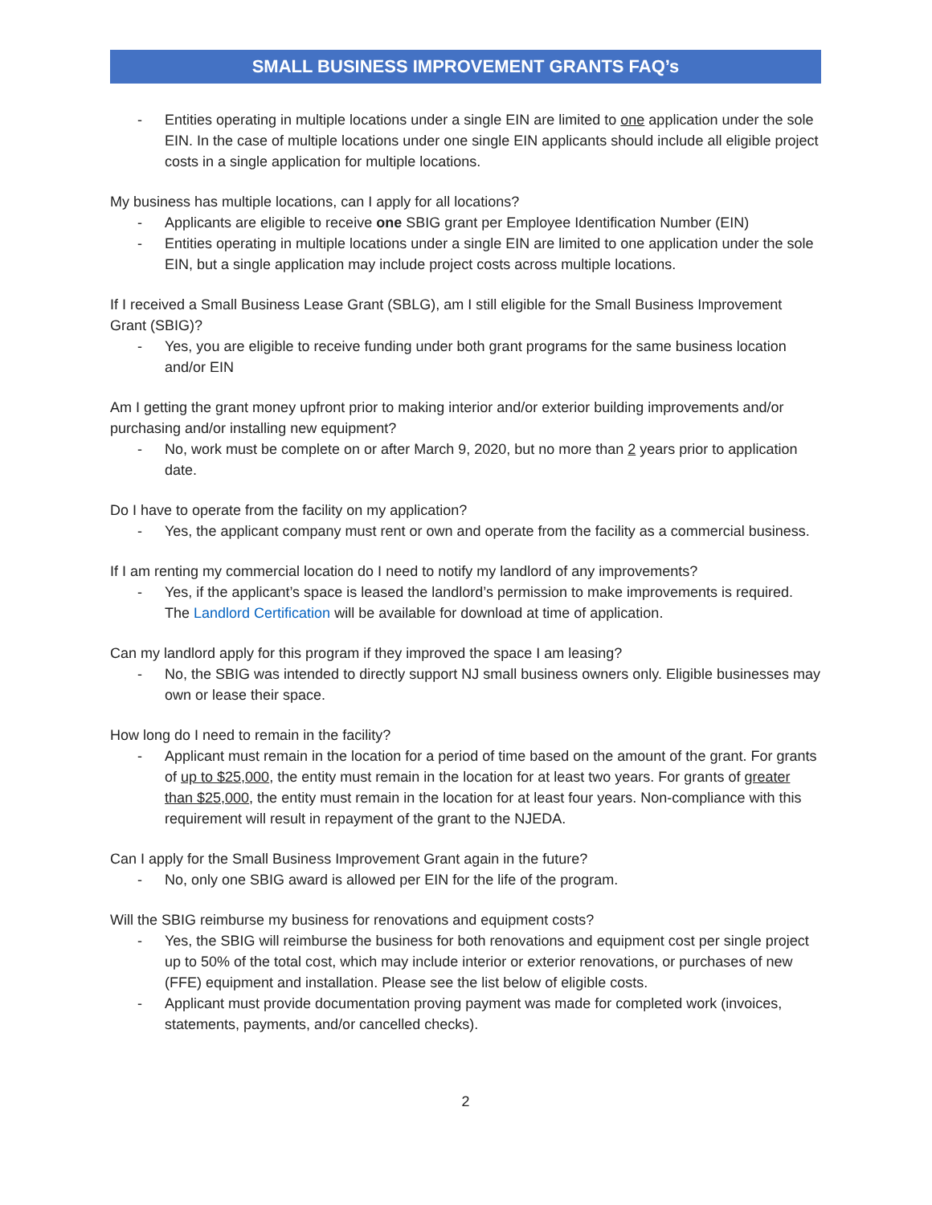SMALL BUSINESS IMPROVEMENT GRANTS FAQ’s
- Entities operating in multiple locations under a single EIN are limited to one application under the sole EIN. In the case of multiple locations under one single EIN applicants should include all eligible project costs in a single application for multiple locations.
My business has multiple locations, can I apply for all locations?
- Applicants are eligible to receive one SBIG grant per Employee Identification Number (EIN)
- Entities operating in multiple locations under a single EIN are limited to one application under the sole EIN, but a single application may include project costs across multiple locations.
If I received a Small Business Lease Grant (SBLG), am I still eligible for the Small Business Improvement Grant (SBIG)?
- Yes, you are eligible to receive funding under both grant programs for the same business location and/or EIN
Am I getting the grant money upfront prior to making interior and/or exterior building improvements and/or purchasing and/or installing new equipment?
- No, work must be complete on or after March 9, 2020, but no more than 2 years prior to application date.
Do I have to operate from the facility on my application?
- Yes, the applicant company must rent or own and operate from the facility as a commercial business.
If I am renting my commercial location do I need to notify my landlord of any improvements?
- Yes, if the applicant’s space is leased the landlord’s permission to make improvements is required. The Landlord Certification will be available for download at time of application.
Can my landlord apply for this program if they improved the space I am leasing?
- No, the SBIG was intended to directly support NJ small business owners only. Eligible businesses may own or lease their space.
How long do I need to remain in the facility?
- Applicant must remain in the location for a period of time based on the amount of the grant. For grants of up to $25,000, the entity must remain in the location for at least two years. For grants of greater than $25,000, the entity must remain in the location for at least four years. Non-compliance with this requirement will result in repayment of the grant to the NJEDA.
Can I apply for the Small Business Improvement Grant again in the future?
- No, only one SBIG award is allowed per EIN for the life of the program.
Will the SBIG reimburse my business for renovations and equipment costs?
- Yes, the SBIG will reimburse the business for both renovations and equipment cost per single project up to 50% of the total cost, which may include interior or exterior renovations, or purchases of new (FFE) equipment and installation. Please see the list below of eligible costs.
- Applicant must provide documentation proving payment was made for completed work (invoices, statements, payments, and/or cancelled checks).
2